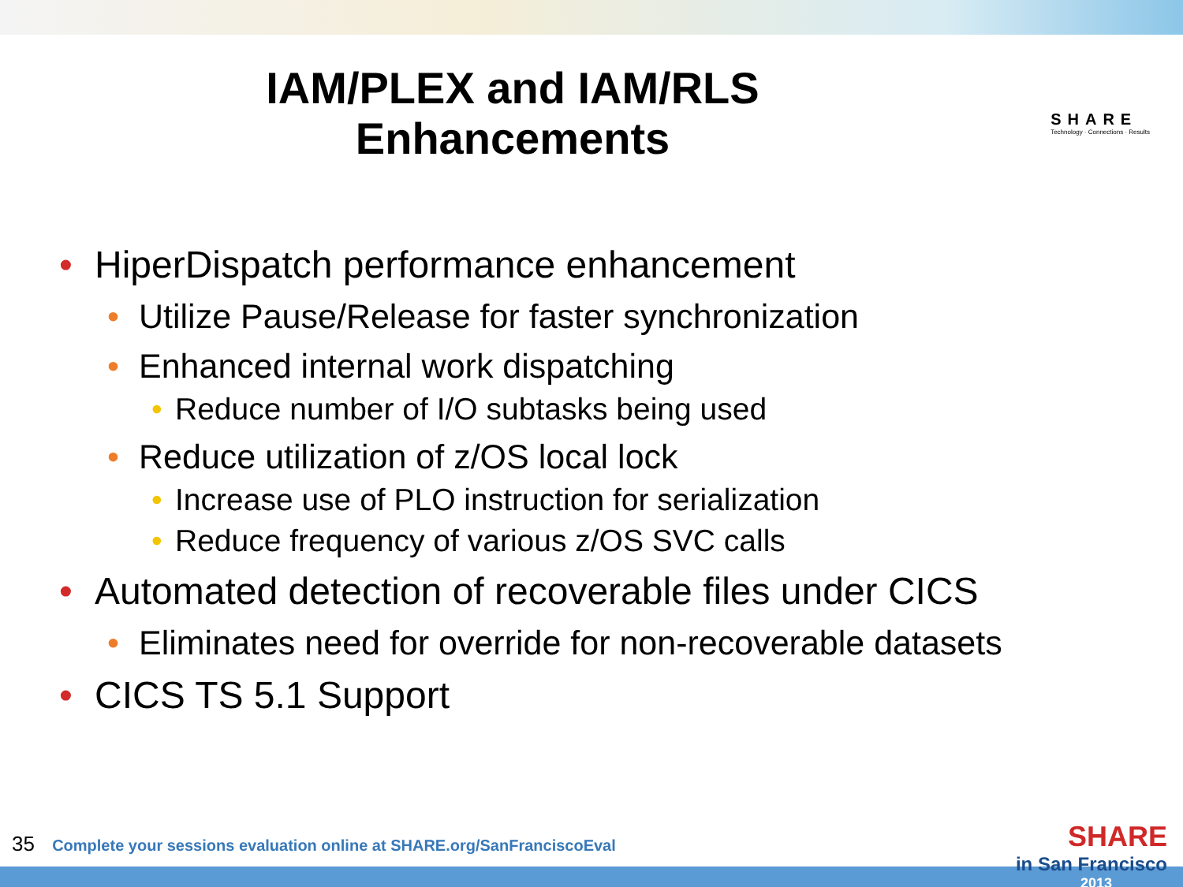IAM/PLEX and IAM/RLS
Enhancements
SHARE
Technology · Connections · Results
• HiperDispatch performance enhancement
• Utilize Pause/Release for faster synchronization
• Enhanced internal work dispatching
• Reduce number of I/O subtasks being used
• Reduce utilization of z/OS local lock
• Increase use of PLO instruction for serialization
• Reduce frequency of various z/OS SVC calls
• Automated detection of recoverable files under CICS
• Eliminates need for override for non-recoverable datasets
• CICS TS 5.1 Support
35 Complete your sessions evaluation online at SHARE.org/SanFranciscoEval
SHARE
in San Francisco
2013